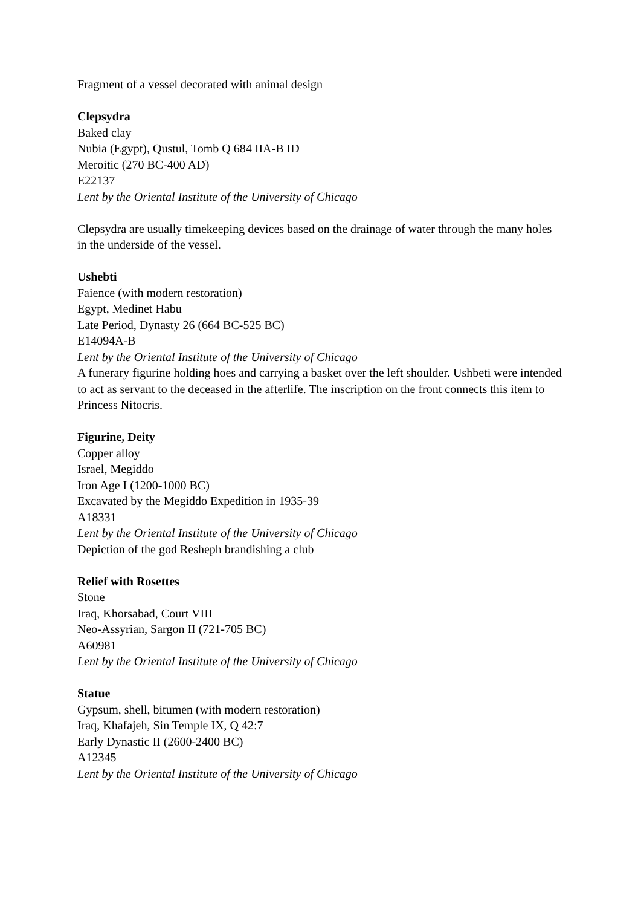Fragment of a vessel decorated with animal design
Clepsydra
Baked clay
Nubia (Egypt), Qustul, Tomb Q 684 IIA-B ID
Meroitic (270 BC-400 AD)
E22137
Lent by the Oriental Institute of the University of Chicago
Clepsydra are usually timekeeping devices based on the drainage of water through the many holes in the underside of the vessel.
Ushebti
Faience (with modern restoration)
Egypt, Medinet Habu
Late Period, Dynasty 26 (664 BC-525 BC)
E14094A-B
Lent by the Oriental Institute of the University of Chicago
A funerary figurine holding hoes and carrying a basket over the left shoulder. Ushbeti were intended to act as servant to the deceased in the afterlife. The inscription on the front connects this item to Princess Nitocris.
Figurine, Deity
Copper alloy
Israel, Megiddo
Iron Age I (1200-1000 BC)
Excavated by the Megiddo Expedition in 1935-39
A18331
Lent by the Oriental Institute of the University of Chicago
Depiction of the god Resheph brandishing a club
Relief with Rosettes
Stone
Iraq, Khorsabad, Court VIII
Neo-Assyrian, Sargon II (721-705 BC)
A60981
Lent by the Oriental Institute of the University of Chicago
Statue
Gypsum, shell, bitumen (with modern restoration)
Iraq, Khafajeh, Sin Temple IX, Q 42:7
Early Dynastic II (2600-2400 BC)
A12345
Lent by the Oriental Institute of the University of Chicago